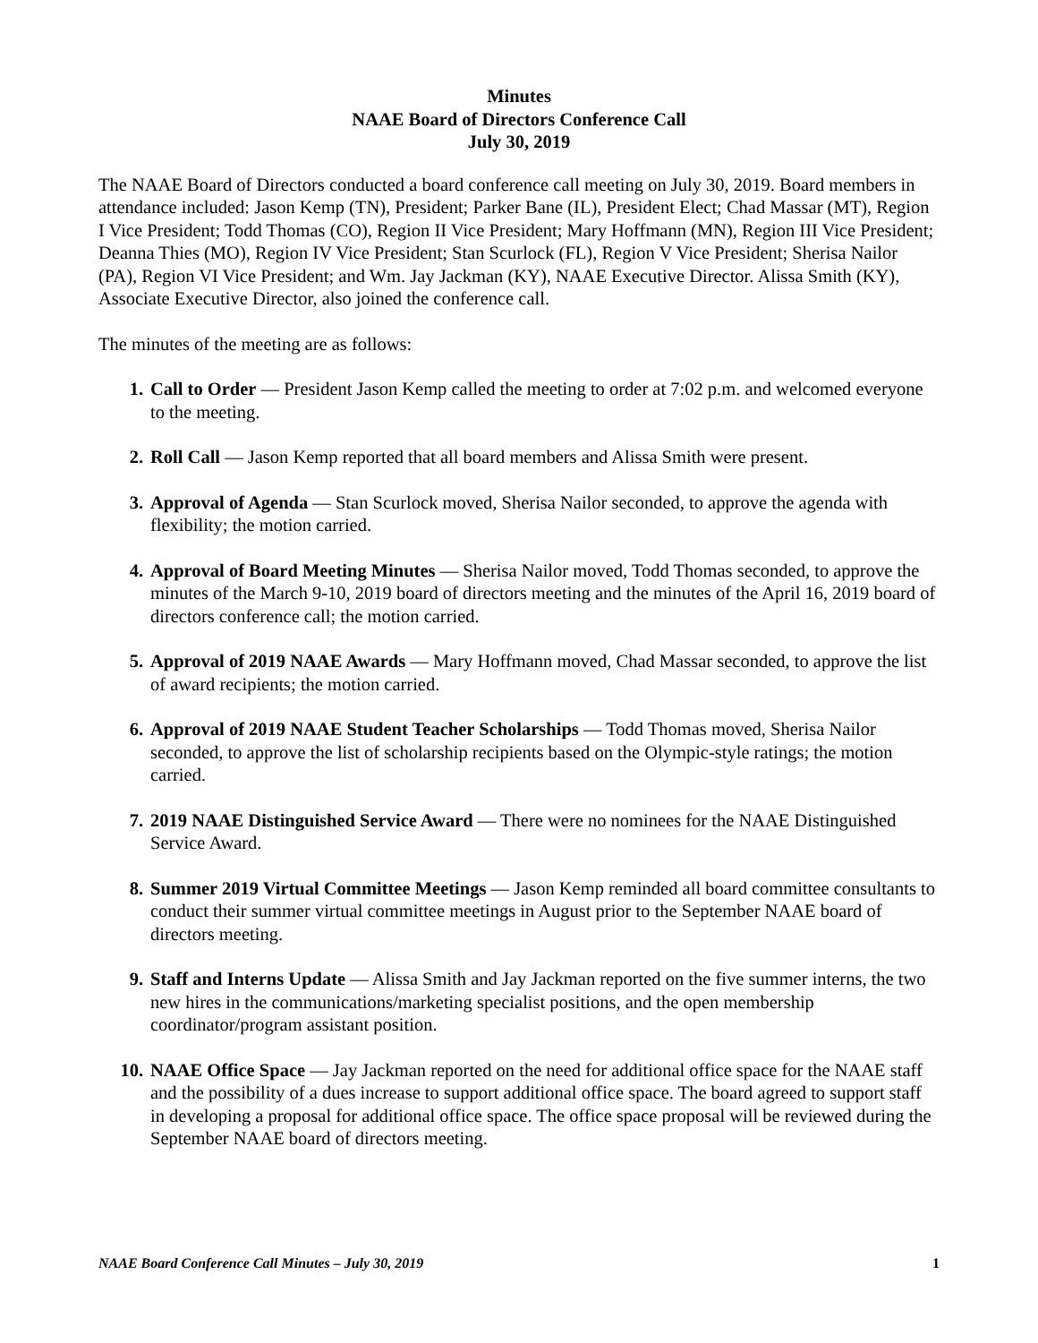Minutes
NAAE Board of Directors Conference Call
July 30, 2019
The NAAE Board of Directors conducted a board conference call meeting on July 30, 2019. Board members in attendance included: Jason Kemp (TN), President; Parker Bane (IL), President Elect; Chad Massar (MT), Region I Vice President; Todd Thomas (CO), Region II Vice President; Mary Hoffmann (MN), Region III Vice President; Deanna Thies (MO), Region IV Vice President; Stan Scurlock (FL), Region V Vice President; Sherisa Nailor (PA), Region VI Vice President; and Wm. Jay Jackman (KY), NAAE Executive Director. Alissa Smith (KY), Associate Executive Director, also joined the conference call.
The minutes of the meeting are as follows:
1. Call to Order — President Jason Kemp called the meeting to order at 7:02 p.m. and welcomed everyone to the meeting.
2. Roll Call — Jason Kemp reported that all board members and Alissa Smith were present.
3. Approval of Agenda — Stan Scurlock moved, Sherisa Nailor seconded, to approve the agenda with flexibility; the motion carried.
4. Approval of Board Meeting Minutes — Sherisa Nailor moved, Todd Thomas seconded, to approve the minutes of the March 9-10, 2019 board of directors meeting and the minutes of the April 16, 2019 board of directors conference call; the motion carried.
5. Approval of 2019 NAAE Awards — Mary Hoffmann moved, Chad Massar seconded, to approve the list of award recipients; the motion carried.
6. Approval of 2019 NAAE Student Teacher Scholarships — Todd Thomas moved, Sherisa Nailor seconded, to approve the list of scholarship recipients based on the Olympic-style ratings; the motion carried.
7. 2019 NAAE Distinguished Service Award — There were no nominees for the NAAE Distinguished Service Award.
8. Summer 2019 Virtual Committee Meetings — Jason Kemp reminded all board committee consultants to conduct their summer virtual committee meetings in August prior to the September NAAE board of directors meeting.
9. Staff and Interns Update — Alissa Smith and Jay Jackman reported on the five summer interns, the two new hires in the communications/marketing specialist positions, and the open membership coordinator/program assistant position.
10. NAAE Office Space — Jay Jackman reported on the need for additional office space for the NAAE staff and the possibility of a dues increase to support additional office space. The board agreed to support staff in developing a proposal for additional office space. The office space proposal will be reviewed during the September NAAE board of directors meeting.
NAAE Board Conference Call Minutes – July 30, 2019 1